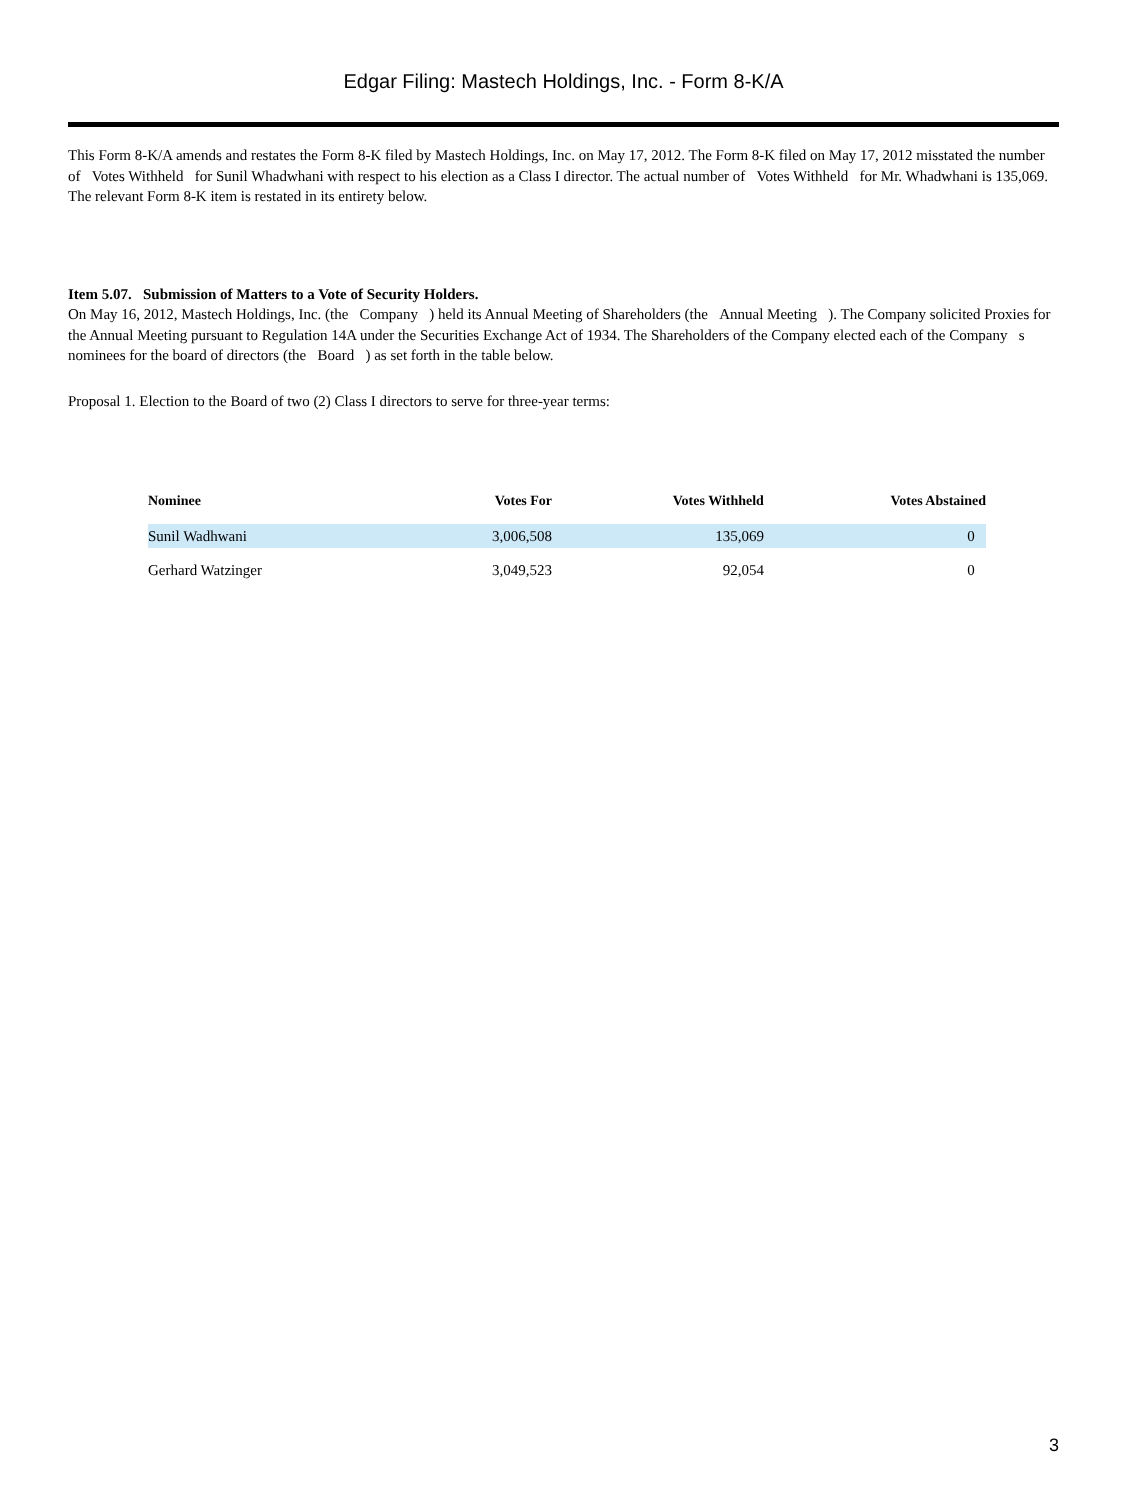Edgar Filing: Mastech Holdings, Inc. - Form 8-K/A
This Form 8-K/A amends and restates the Form 8-K filed by Mastech Holdings, Inc. on May 17, 2012. The Form 8-K filed on May 17, 2012 misstated the number of Votes Withheld for Sunil Whadwhani with respect to his election as a Class I director. The actual number of Votes Withheld for Mr. Whadwhani is 135,069. The relevant Form 8-K item is restated in its entirety below.
Item 5.07. Submission of Matters to a Vote of Security Holders.
On May 16, 2012, Mastech Holdings, Inc. (the Company ) held its Annual Meeting of Shareholders (the Annual Meeting ). The Company solicited Proxies for the Annual Meeting pursuant to Regulation 14A under the Securities Exchange Act of 1934. The Shareholders of the Company elected each of the Company s nominees for the board of directors (the Board ) as set forth in the table below.
Proposal 1. Election to the Board of two (2) Class I directors to serve for three-year terms:
| Nominee | Votes For | Votes Withheld | Votes Abstained |
| --- | --- | --- | --- |
| Sunil Wadhwani | 3,006,508 | 135,069 | 0 |
| Gerhard Watzinger | 3,049,523 | 92,054 | 0 |
3